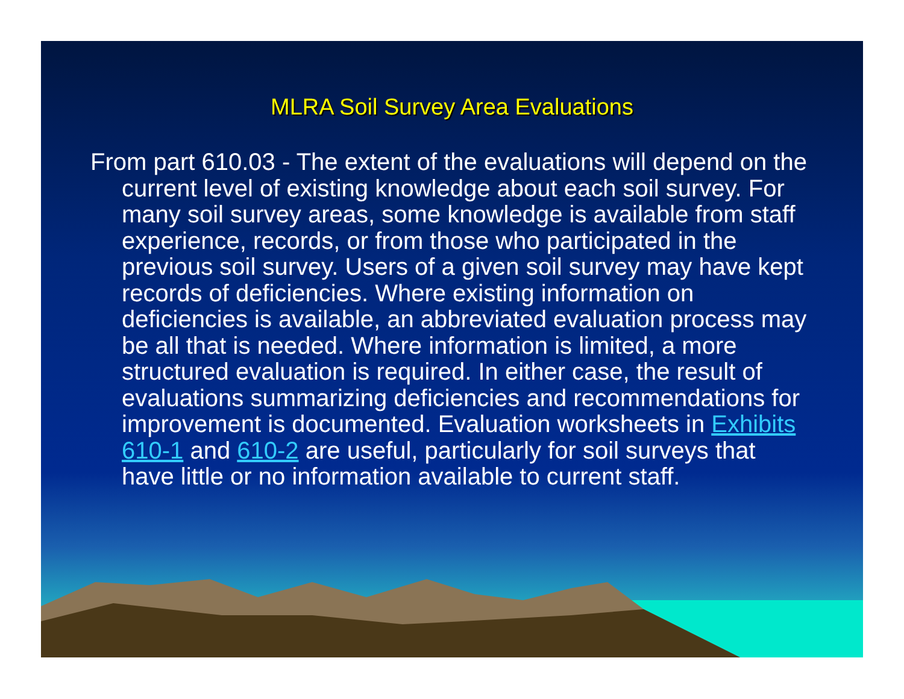MLRA Soil Survey Area Evaluations
From part 610.03 - The extent of the evaluations will depend on the current level of existing knowledge about each soil survey. For many soil survey areas, some knowledge is available from staff experience, records, or from those who participated in the previous soil survey. Users of a given soil survey may have kept records of deficiencies. Where existing information on deficiencies is available, an abbreviated evaluation process may be all that is needed. Where information is limited, a more structured evaluation is required. In either case, the result of evaluations summarizing deficiencies and recommendations for improvement is documented. Evaluation worksheets in Exhibits 610-1 and 610-2 are useful, particularly for soil surveys that have little or no information available to current staff.